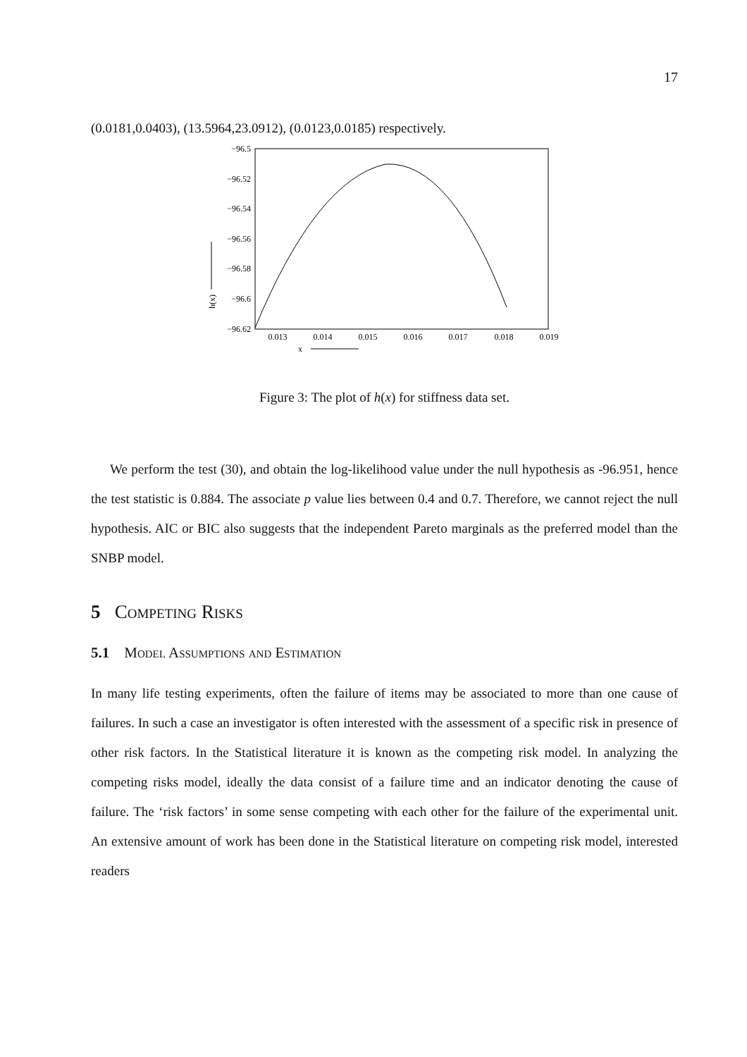17
(0.0181,0.0403), (13.5964,23.0912), (0.0123,0.0185) respectively.
−96.5
−96.52
−96.54
−96.56
−96.58
−96.6
−96.62
0.013
0.014
0.015
0.016
0.017
0.018
0.019
x
h(x)
Figure 3: The plot of h(x) for stiffness data set.
We perform the test (30), and obtain the log-likelihood value under the null hypothesis as -96.951, hence the test statistic is 0.884. The associate p value lies between 0.4 and 0.7. Therefore, we cannot reject the null hypothesis. AIC or BIC also suggests that the independent Pareto marginals as the preferred model than the SNBP model.
5 Competing Risks
5.1 Model Assumptions and Estimation
In many life testing experiments, often the failure of items may be associated to more than one cause of failures. In such a case an investigator is often interested with the assessment of a specific risk in presence of other risk factors. In the Statistical literature it is known as the competing risk model. In analyzing the competing risks model, ideally the data consist of a failure time and an indicator denoting the cause of failure. The ‘risk factors’ in some sense competing with each other for the failure of the experimental unit. An extensive amount of work has been done in the Statistical literature on competing risk model, interested readers